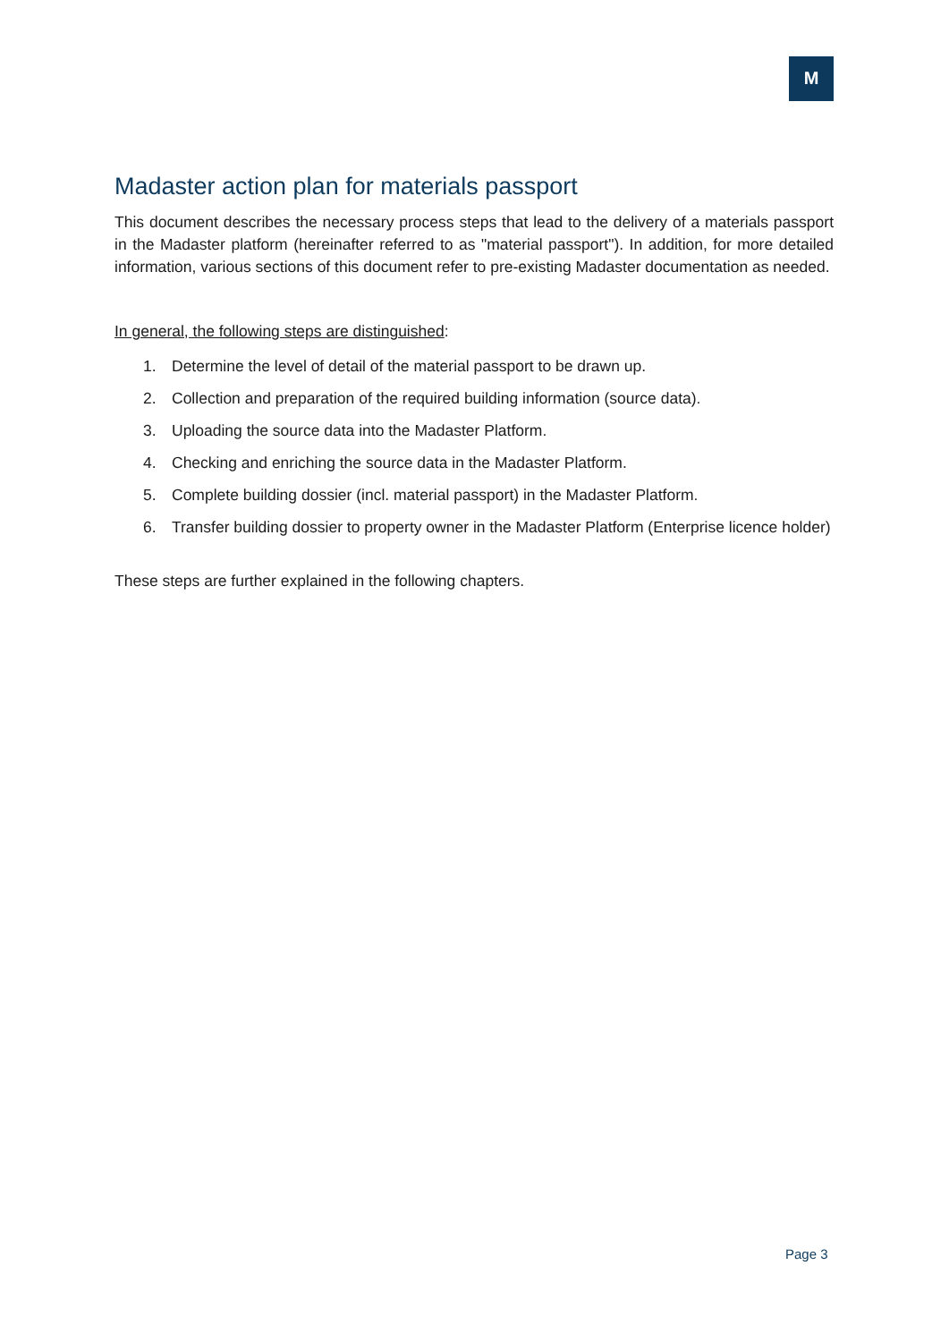M
Madaster action plan for materials passport
This document describes the necessary process steps that lead to the delivery of a materials passport in the Madaster platform (hereinafter referred to as "material passport"). In addition, for more detailed information, various sections of this document refer to pre-existing Madaster documentation as needed.
In general, the following steps are distinguished:
1. Determine the level of detail of the material passport to be drawn up.
2. Collection and preparation of the required building information (source data).
3. Uploading the source data into the Madaster Platform.
4. Checking and enriching the source data in the Madaster Platform.
5. Complete building dossier (incl. material passport) in the Madaster Platform.
6. Transfer building dossier to property owner in the Madaster Platform (Enterprise licence holder)
These steps are further explained in the following chapters.
Page 3